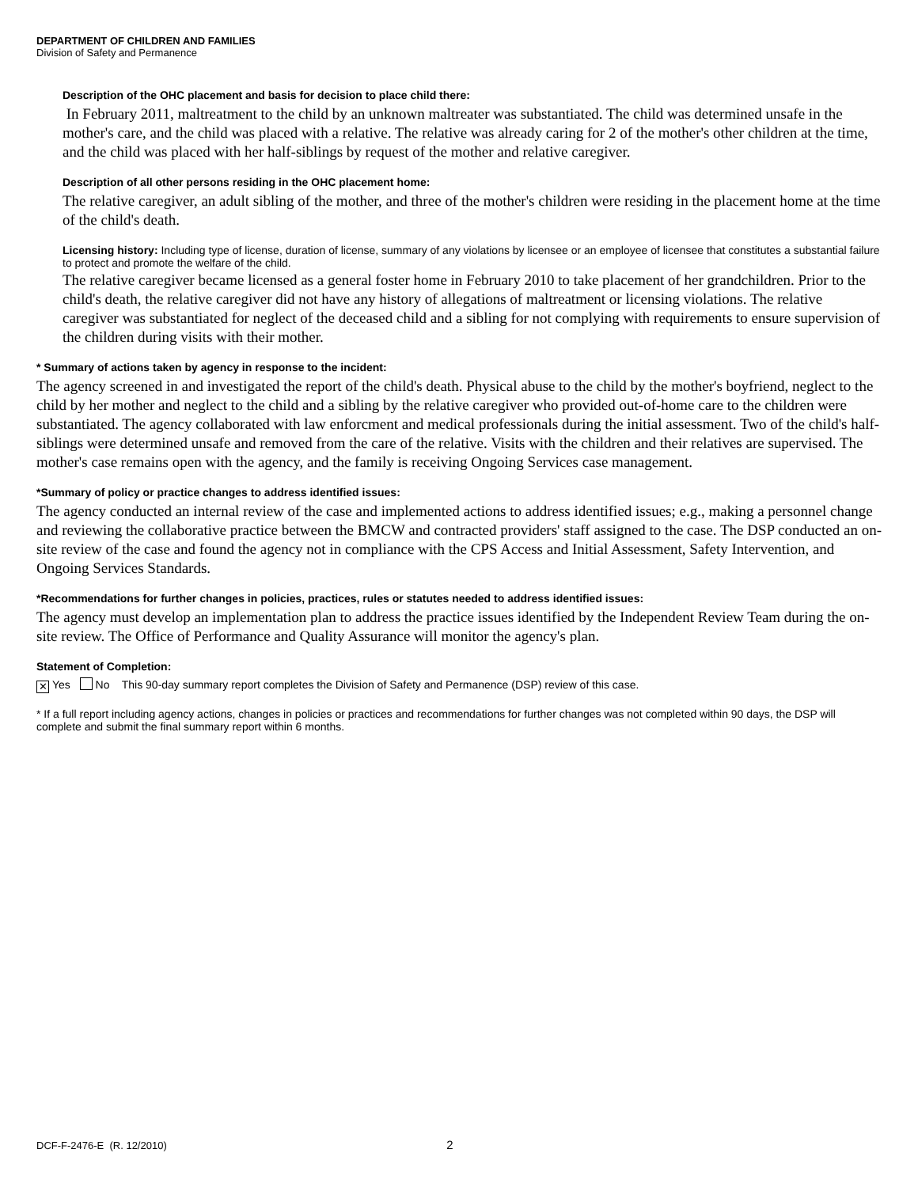DEPARTMENT OF CHILDREN AND FAMILIES
Division of Safety and Permanence
Description of the OHC placement and basis for decision to place child there:
In February 2011, maltreatment to the child by an unknown maltreater was substantiated. The child was determined unsafe in the mother's care, and the child was placed with a relative. The relative was already caring for 2 of the mother's other children at the time, and the child was placed with her half-siblings by request of the mother and relative caregiver.
Description of all other persons residing in the OHC placement home:
The relative caregiver, an adult sibling of the mother, and three of the mother's children were residing in the placement home at the time of the child's death.
Licensing history: Including type of license, duration of license, summary of any violations by licensee or an employee of licensee that constitutes a substantial failure to protect and promote the welfare of the child.
The relative caregiver became licensed as a general foster home in February 2010 to take placement of her grandchildren. Prior to the child's death, the relative caregiver did not have any history of allegations of maltreatment or licensing violations. The relative caregiver was substantiated for neglect of the deceased child and a sibling for not complying with requirements to ensure supervision of the children during visits with their mother.
* Summary of actions taken by agency in response to the incident:
The agency screened in and investigated the report of the child's death. Physical abuse to the child by the mother's boyfriend, neglect to the child by her mother and neglect to the child and a sibling by the relative caregiver who provided out-of-home care to the children were substantiated. The agency collaborated with law enforcment and medical professionals during the initial assessment. Two of the child's half-siblings were determined unsafe and removed from the care of the relative. Visits with the children and their relatives are supervised. The mother's case remains open with the agency, and the family is receiving Ongoing Services case management.
*Summary of policy or practice changes to address identified issues:
The agency conducted an internal review of the case and implemented actions to address identified issues; e.g., making a personnel change and reviewing the collaborative practice between the BMCW and contracted providers' staff assigned to the case. The DSP conducted an on-site review of the case and found the agency not in compliance with the CPS Access and Initial Assessment, Safety Intervention, and Ongoing Services Standards.
*Recommendations for further changes in policies, practices, rules or statutes needed to address identified issues:
The agency must develop an implementation plan to address the practice issues identified by the Independent Review Team during the on-site review. The Office of Performance and Quality Assurance will monitor the agency's plan.
Statement of Completion:
✕ Yes No This 90-day summary report completes the Division of Safety and Permanence (DSP) review of this case.
* If a full report including agency actions, changes in policies or practices and recommendations for further changes was not completed within 90 days, the DSP will complete and submit the final summary report within 6 months.
DCF-F-2476-E (R. 12/2010) 2